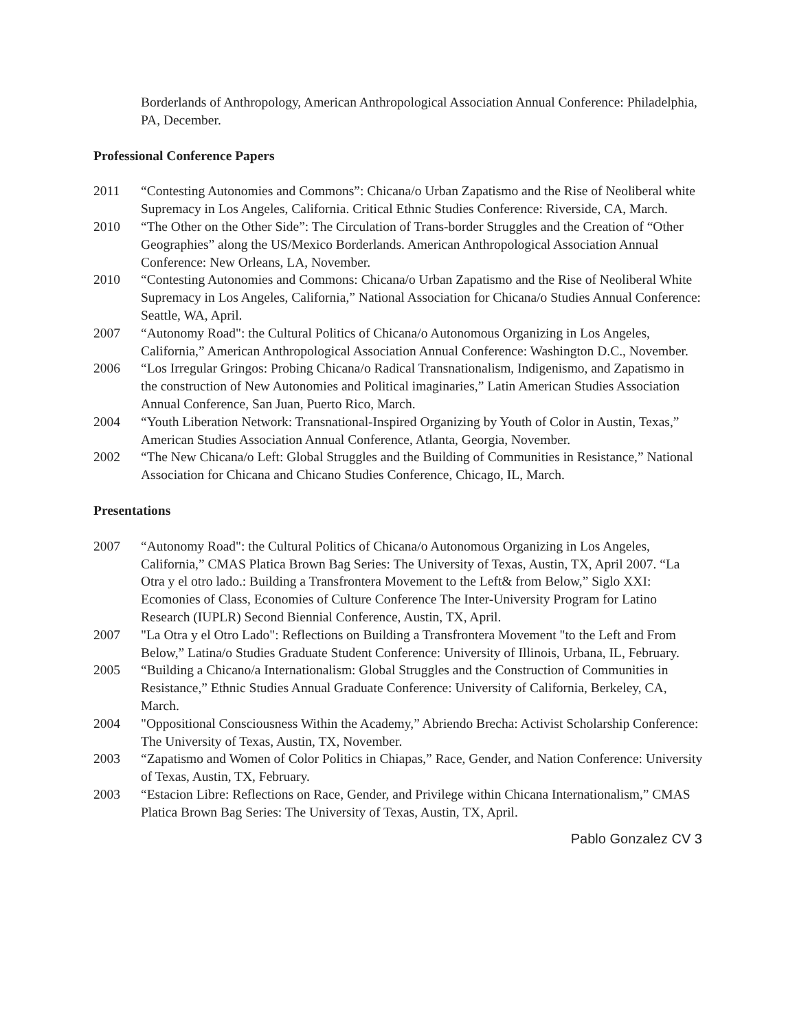Borderlands of Anthropology, American Anthropological Association Annual Conference: Philadelphia, PA, December.
Professional Conference Papers
2011 “Contesting Autonomies and Commons”: Chicana/o Urban Zapatismo and the Rise of Neoliberal white Supremacy in Los Angeles, California. Critical Ethnic Studies Conference: Riverside, CA, March.
2010 “The Other on the Other Side”: The Circulation of Trans-border Struggles and the Creation of “Other Geographies” along the US/Mexico Borderlands. American Anthropological Association Annual Conference: New Orleans, LA, November.
2010 “Contesting Autonomies and Commons: Chicana/o Urban Zapatismo and the Rise of Neoliberal White Supremacy in Los Angeles, California,” National Association for Chicana/o Studies Annual Conference: Seattle, WA, April.
2007 “Autonomy Road": the Cultural Politics of Chicana/o Autonomous Organizing in Los Angeles, California,” American Anthropological Association Annual Conference: Washington D.C., November.
2006 “Los Irregular Gringos: Probing Chicana/o Radical Transnationalism, Indigenismo, and Zapatismo in the construction of New Autonomies and Political imaginaries,” Latin American Studies Association Annual Conference, San Juan, Puerto Rico, March.
2004 “Youth Liberation Network: Transnational-Inspired Organizing by Youth of Color in Austin, Texas,” American Studies Association Annual Conference, Atlanta, Georgia, November.
2002 “The New Chicana/o Left: Global Struggles and the Building of Communities in Resistance,” National Association for Chicana and Chicano Studies Conference, Chicago, IL, March.
Presentations
2007 “Autonomy Road": the Cultural Politics of Chicana/o Autonomous Organizing in Los Angeles, California,” CMAS Platica Brown Bag Series: The University of Texas, Austin, TX, April 2007. “La Otra y el otro lado.: Building a Transfrontera Movement to the Left& from Below,” Siglo XXI: Ecomonies of Class, Economies of Culture Conference The Inter-University Program for Latino Research (IUPLR) Second Biennial Conference, Austin, TX, April.
2007 "La Otra y el Otro Lado": Reflections on Building a Transfrontera Movement "to the Left and From Below,” Latina/o Studies Graduate Student Conference: University of Illinois, Urbana, IL, February.
2005 “Building a Chicano/a Internationalism: Global Struggles and the Construction of Communities in Resistance,” Ethnic Studies Annual Graduate Conference: University of California, Berkeley, CA, March.
2004 "Oppositional Consciousness Within the Academy,” Abriendo Brecha: Activist Scholarship Conference: The University of Texas, Austin, TX, November.
2003 “Zapatismo and Women of Color Politics in Chiapas,” Race, Gender, and Nation Conference: University of Texas, Austin, TX, February.
2003 “Estacion Libre: Reflections on Race, Gender, and Privilege within Chicana Internationalism,” CMAS Platica Brown Bag Series: The University of Texas, Austin, TX, April.
Pablo Gonzalez CV 3